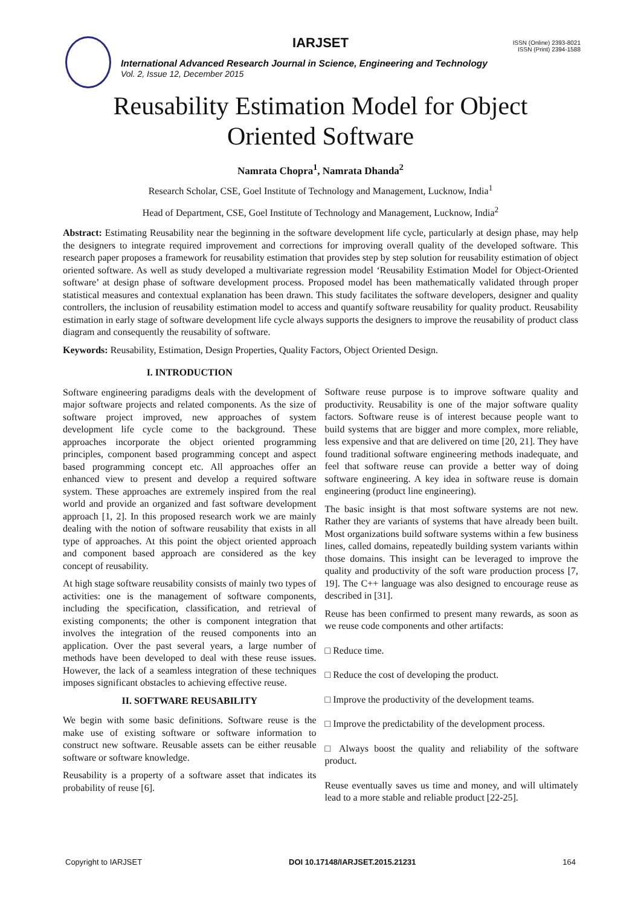IARJSET
ISSN (Online) 2393-8021
ISSN (Print) 2394-1588
International Advanced Research Journal in Science, Engineering and Technology
Vol. 2, Issue 12, December 2015
Reusability Estimation Model for Object
Oriented Software
Namrata Chopra<sup>1</sup>, Namrata Dhanda<sup>2</sup>
Research Scholar, CSE, Goel Institute of Technology and Management, Lucknow, India<sup>1</sup>
Head of Department, CSE, Goel Institute of Technology and Management, Lucknow, India<sup>2</sup>
Abstract: Estimating Reusability near the beginning in the software development life cycle, particularly at design phase, may help the designers to integrate required improvement and corrections for improving overall quality of the developed software. This research paper proposes a framework for reusability estimation that provides step by step solution for reusability estimation of object oriented software. As well as study developed a multivariate regression model ‘Reusability Estimation Model for Object-Oriented software’ at design phase of software development process. Proposed model has been mathematically validated through proper statistical measures and contextual explanation has been drawn. This study facilitates the software developers, designer and quality controllers, the inclusion of reusability estimation model to access and quantify software reusability for quality product. Reusability estimation in early stage of software development life cycle always supports the designers to improve the reusability of product class diagram and consequently the reusability of software.
Keywords: Reusability, Estimation, Design Properties, Quality Factors, Object Oriented Design.
I. INTRODUCTION
Software engineering paradigms deals with the development of major software projects and related components. As the size of software project improved, new approaches of system development life cycle come to the background. These approaches incorporate the object oriented programming principles, component based programming concept and aspect based programming concept etc. All approaches offer an enhanced view to present and develop a required software system. These approaches are extremely inspired from the real world and provide an organized and fast software development approach [1, 2]. In this proposed research work we are mainly dealing with the notion of software reusability that exists in all type of approaches. At this point the object oriented approach and component based approach are considered as the key concept of reusability.
At high stage software reusability consists of mainly two types of activities: one is the management of software components, including the specification, classification, and retrieval of existing components; the other is component integration that involves the integration of the reused components into an application. Over the past several years, a large number of methods have been developed to deal with these reuse issues. However, the lack of a seamless integration of these techniques imposes significant obstacles to achieving effective reuse.
II. SOFTWARE REUSABILITY
We begin with some basic definitions. Software reuse is the make use of existing software or software information to construct new software. Reusable assets can be either reusable software or software knowledge.
Reusability is a property of a software asset that indicates its probability of reuse [6].
Software reuse purpose is to improve software quality and productivity. Reusability is one of the major software quality factors. Software reuse is of interest because people want to build systems that are bigger and more complex, more reliable, less expensive and that are delivered on time [20, 21]. They have found traditional software engineering methods inadequate, and feel that software reuse can provide a better way of doing software engineering. A key idea in software reuse is domain engineering (product line engineering).
The basic insight is that most software systems are not new. Rather they are variants of systems that have already been built. Most organizations build software systems within a few business lines, called domains, repeatedly building system variants within those domains. This insight can be leveraged to improve the quality and productivity of the soft ware production process [7, 19]. The C++ language was also designed to encourage reuse as described in [31].
Reuse has been confirmed to present many rewards, as soon as we reuse code components and other artifacts:
□ Reduce time.
□ Reduce the cost of developing the product.
□ Improve the productivity of the development teams.
□ Improve the predictability of the development process.
□ Always boost the quality and reliability of the software product.
Reuse eventually saves us time and money, and will ultimately lead to a more stable and reliable product [22-25].
Copyright to IARJSET DOI 10.17148/IARJSET.2015.21231 164